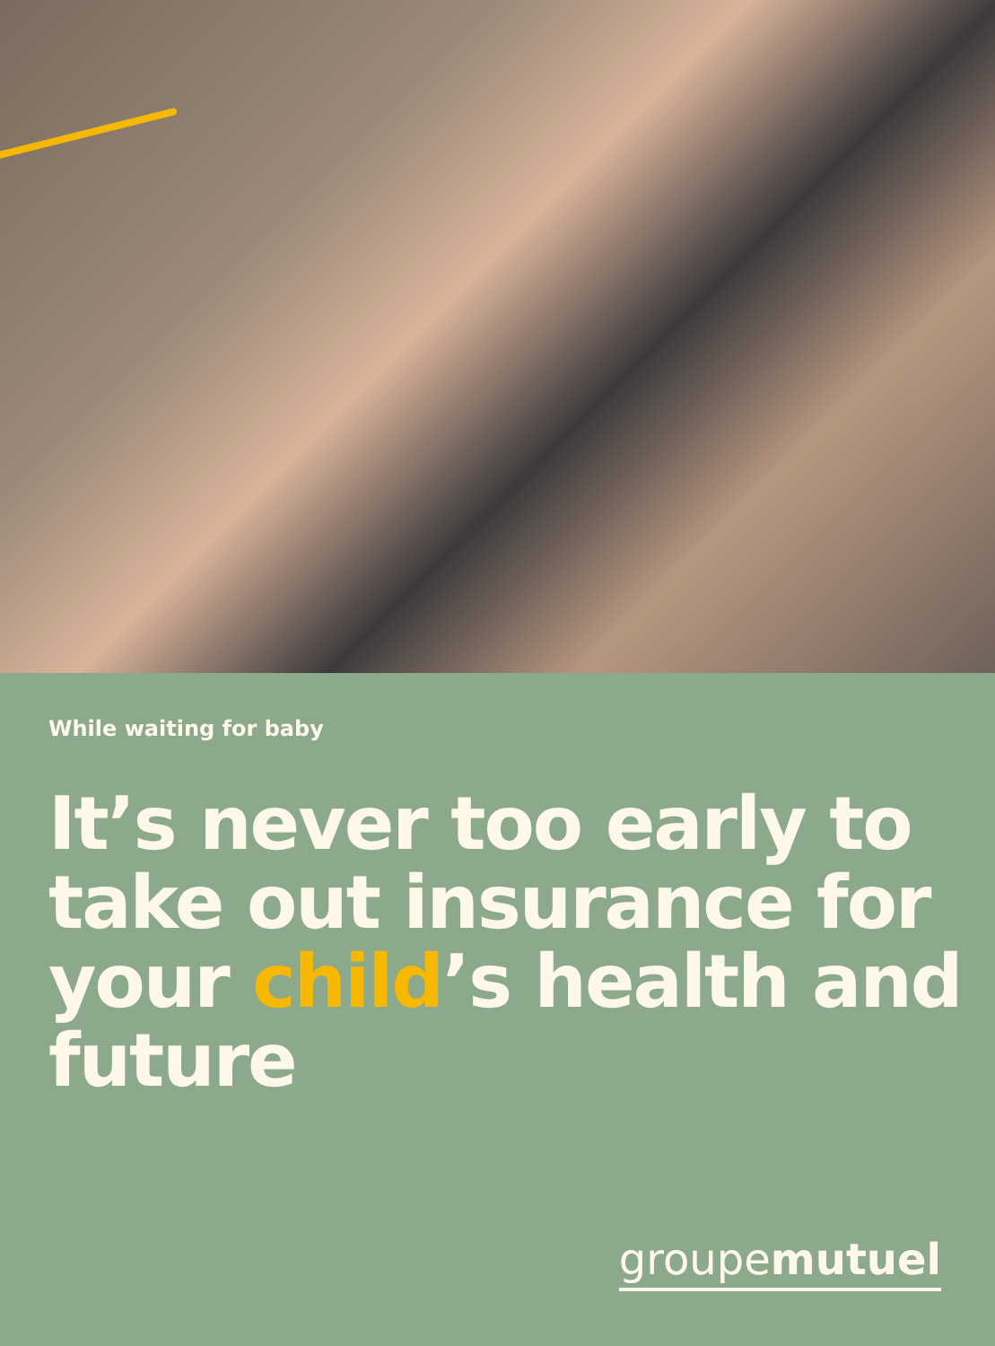While waiting for baby
It’s never too early to take out insurance for your child’s health and future
groupemutuel